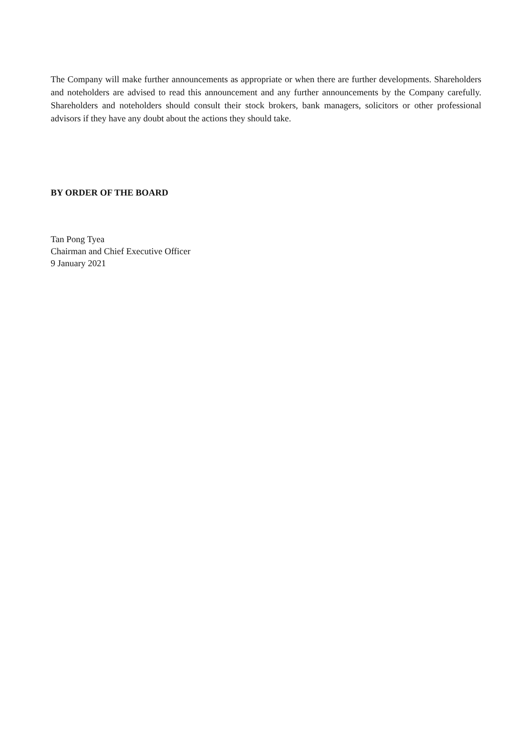The Company will make further announcements as appropriate or when there are further developments. Shareholders and noteholders are advised to read this announcement and any further announcements by the Company carefully. Shareholders and noteholders should consult their stock brokers, bank managers, solicitors or other professional advisors if they have any doubt about the actions they should take.
BY ORDER OF THE BOARD
Tan Pong Tyea
Chairman and Chief Executive Officer
9 January 2021